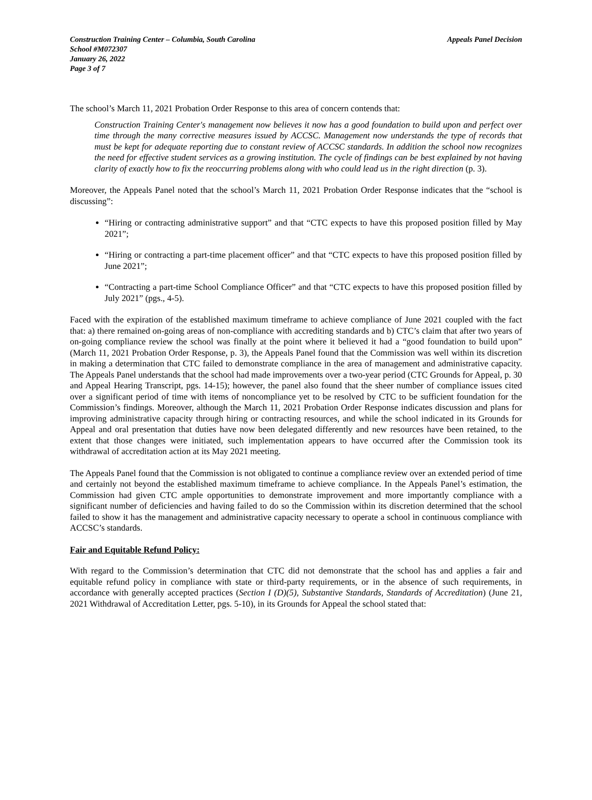Construction Training Center – Columbia, South Carolina
School #M072307
January 26, 2022
Page 3 of 7
Appeals Panel Decision
The school’s March 11, 2021 Probation Order Response to this area of concern contends that:
Construction Training Center's management now believes it now has a good foundation to build upon and perfect over time through the many corrective measures issued by ACCSC. Management now understands the type of records that must be kept for adequate reporting due to constant review of ACCSC standards. In addition the school now recognizes the need for effective student services as a growing institution. The cycle of findings can be best explained by not having clarity of exactly how to fix the reoccurring problems along with who could lead us in the right direction (p. 3).
Moreover, the Appeals Panel noted that the school’s March 11, 2021 Probation Order Response indicates that the “school is discussing”:
“Hiring or contracting administrative support” and that “CTC expects to have this proposed position filled by May 2021”;
“Hiring or contracting a part-time placement officer” and that “CTC expects to have this proposed position filled by June 2021”;
“Contracting a part-time School Compliance Officer” and that “CTC expects to have this proposed position filled by July 2021” (pgs., 4-5).
Faced with the expiration of the established maximum timeframe to achieve compliance of June 2021 coupled with the fact that: a) there remained on-going areas of non-compliance with accrediting standards and b) CTC’s claim that after two years of on-going compliance review the school was finally at the point where it believed it had a “good foundation to build upon” (March 11, 2021 Probation Order Response, p. 3), the Appeals Panel found that the Commission was well within its discretion in making a determination that CTC failed to demonstrate compliance in the area of management and administrative capacity. The Appeals Panel understands that the school had made improvements over a two-year period (CTC Grounds for Appeal, p. 30 and Appeal Hearing Transcript, pgs. 14-15); however, the panel also found that the sheer number of compliance issues cited over a significant period of time with items of noncompliance yet to be resolved by CTC to be sufficient foundation for the Commission’s findings. Moreover, although the March 11, 2021 Probation Order Response indicates discussion and plans for improving administrative capacity through hiring or contracting resources, and while the school indicated in its Grounds for Appeal and oral presentation that duties have now been delegated differently and new resources have been retained, to the extent that those changes were initiated, such implementation appears to have occurred after the Commission took its withdrawal of accreditation action at its May 2021 meeting.
The Appeals Panel found that the Commission is not obligated to continue a compliance review over an extended period of time and certainly not beyond the established maximum timeframe to achieve compliance. In the Appeals Panel’s estimation, the Commission had given CTC ample opportunities to demonstrate improvement and more importantly compliance with a significant number of deficiencies and having failed to do so the Commission within its discretion determined that the school failed to show it has the management and administrative capacity necessary to operate a school in continuous compliance with ACCSC’s standards.
Fair and Equitable Refund Policy:
With regard to the Commission’s determination that CTC did not demonstrate that the school has and applies a fair and equitable refund policy in compliance with state or third-party requirements, or in the absence of such requirements, in accordance with generally accepted practices (Section I (D)(5), Substantive Standards, Standards of Accreditation) (June 21, 2021 Withdrawal of Accreditation Letter, pgs. 5-10), in its Grounds for Appeal the school stated that: